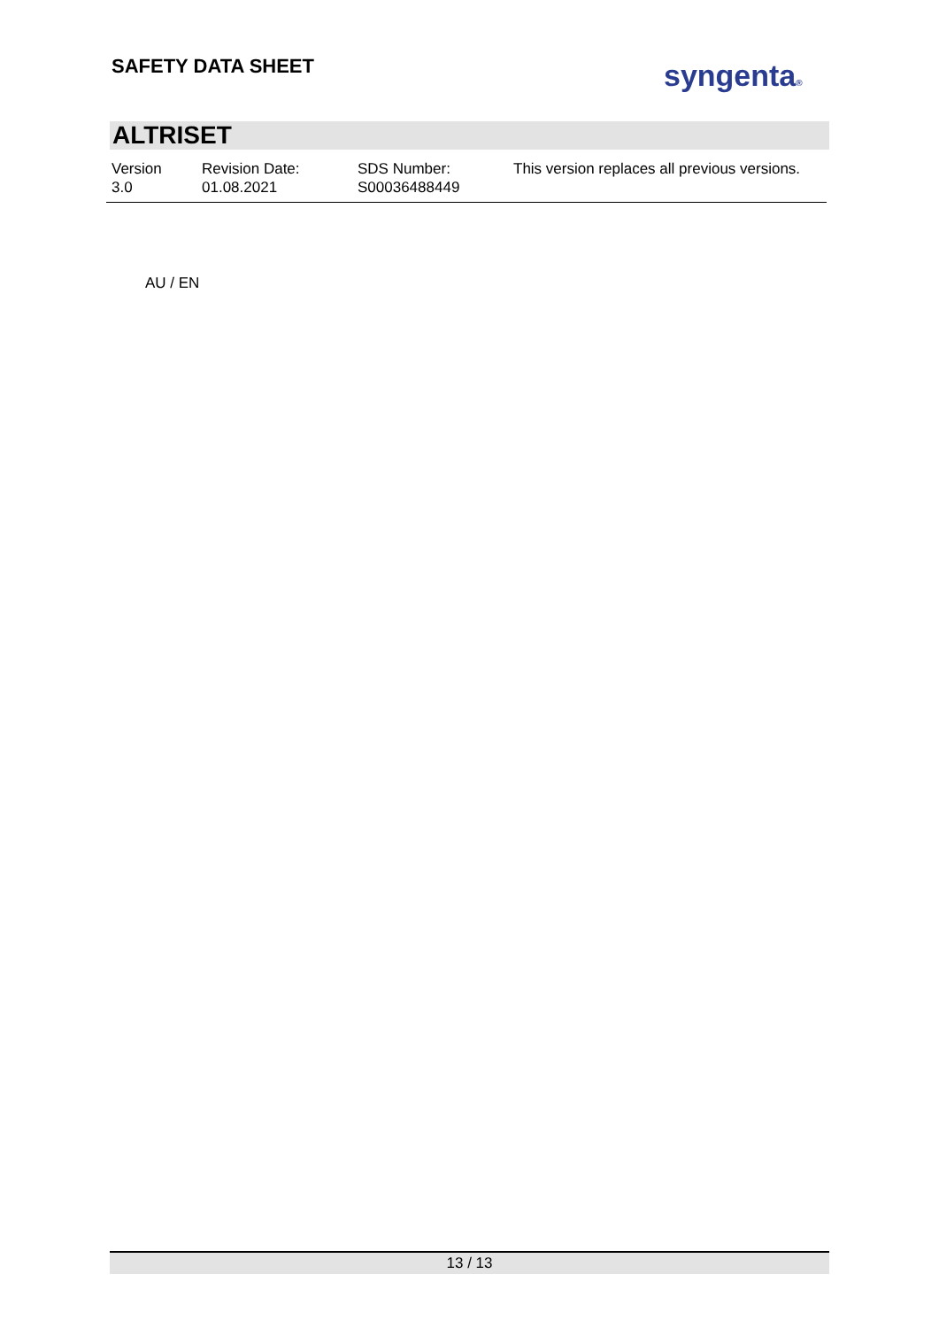SAFETY DATA SHEET syngenta®
ALTRISET
| Version 3.0 | Revision Date: 01.08.2021 | SDS Number: S00036488449 | This version replaces all previous versions. |
AU / EN
13 / 13